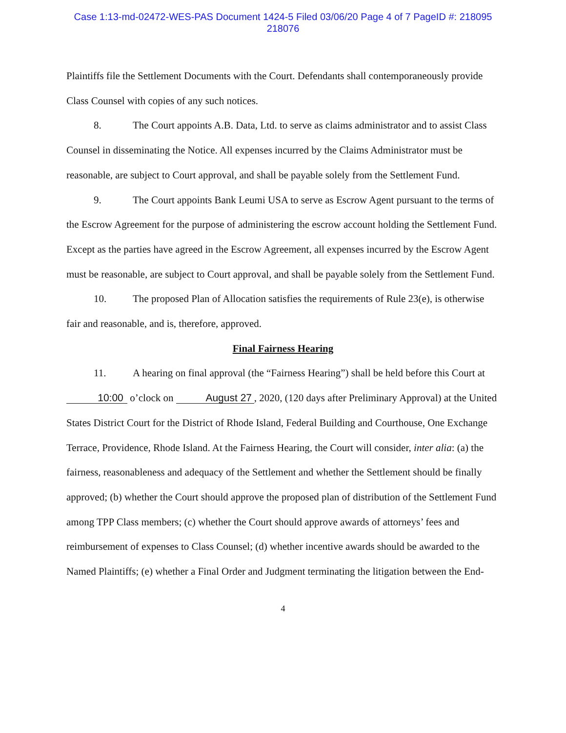Case 1:13-md-02472-WES-PAS Document 1424-5 Filed 03/06/20 Page 4 of 7 PageID #: 218095
218076
Plaintiffs file the Settlement Documents with the Court. Defendants shall contemporaneously provide Class Counsel with copies of any such notices.
8. The Court appoints A.B. Data, Ltd. to serve as claims administrator and to assist Class Counsel in disseminating the Notice. All expenses incurred by the Claims Administrator must be reasonable, are subject to Court approval, and shall be payable solely from the Settlement Fund.
9. The Court appoints Bank Leumi USA to serve as Escrow Agent pursuant to the terms of the Escrow Agreement for the purpose of administering the escrow account holding the Settlement Fund. Except as the parties have agreed in the Escrow Agreement, all expenses incurred by the Escrow Agent must be reasonable, are subject to Court approval, and shall be payable solely from the Settlement Fund.
10. The proposed Plan of Allocation satisfies the requirements of Rule 23(e), is otherwise fair and reasonable, and is, therefore, approved.
Final Fairness Hearing
11. A hearing on final approval (the “Fairness Hearing”) shall be held before this Court at 10:00 o’clock on August 27, 2020, (120 days after Preliminary Approval) at the United States District Court for the District of Rhode Island, Federal Building and Courthouse, One Exchange Terrace, Providence, Rhode Island. At the Fairness Hearing, the Court will consider, inter alia: (a) the fairness, reasonableness and adequacy of the Settlement and whether the Settlement should be finally approved; (b) whether the Court should approve the proposed plan of distribution of the Settlement Fund among TPP Class members; (c) whether the Court should approve awards of attorneys’ fees and reimbursement of expenses to Class Counsel; (d) whether incentive awards should be awarded to the Named Plaintiffs; (e) whether a Final Order and Judgment terminating the litigation between the End-
4